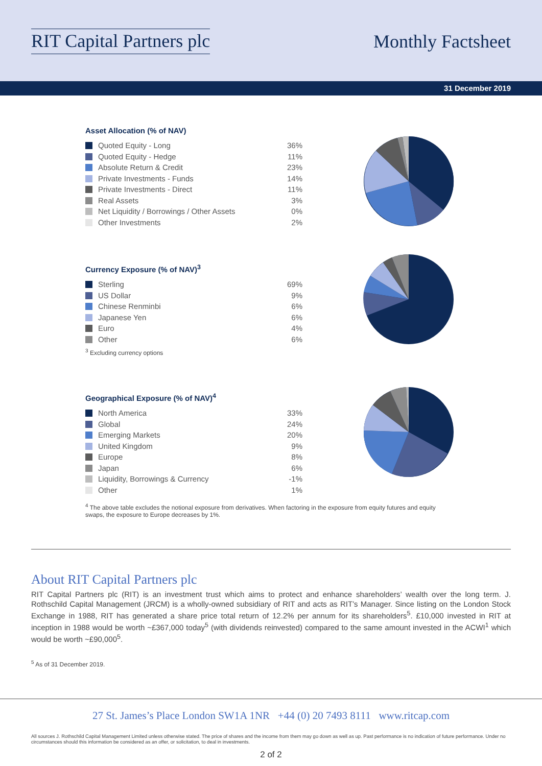RIT Capital Partners plc Monthly Factsheet
31 December 2019
Asset Allocation (% of NAV)
| Quoted Equity - Long | 36% |
| Quoted Equity - Hedge | 11% |
| Absolute Return & Credit | 23% |
| Private Investments - Funds | 14% |
| Private Investments - Direct | 11% |
| Real Assets | 3% |
| Net Liquidity / Borrowings / Other Assets | 0% |
| Other Investments | 2% |
Currency Exposure (% of NAV)<sup>3</sup>
| Sterling | 69% |
| US Dollar | 9% |
| Chinese Renminbi | 6% |
| Japanese Yen | 6% |
| Euro | 4% |
| Other | 6% |
<sup>3</sup> Excluding currency options
Geographical Exposure (% of NAV)<sup>4</sup>
| North America | 33% |
| Global | 24% |
| Emerging Markets | 20% |
| United Kingdom | 9% |
| Europe | 8% |
| Japan | 6% |
| Liquidity, Borrowings & Currency | -1% |
| Other | 1% |
<sup>4</sup> The above table excludes the notional exposure from derivatives. When factoring in the exposure from equity futures and equity swaps, the exposure to Europe decreases by 1%.
About RIT Capital Partners plc
RIT Capital Partners plc (RIT) is an investment trust which aims to protect and enhance shareholders’ wealth over the long term. J. Rothschild Capital Management (JRCM) is a wholly-owned subsidiary of RIT and acts as RIT’s Manager. Since listing on the London Stock Exchange in 1988, RIT has generated a share price total return of 12.2% per annum for its shareholders<sup>5</sup>. £10,000 invested in RIT at inception in 1988 would be worth ~£367,000 today<sup>5</sup> (with dividends reinvested) compared to the same amount invested in the ACWI<sup>1</sup> which would be worth ~£90,000<sup>5</sup>.
<sup>5</sup> As of 31 December 2019.
27 St. James’s Place London SW1A 1NR +44 (0) 20 7493 8111 www.ritcap.com
All sources J. Rothschild Capital Management Limited unless otherwise stated. The price of shares and the income from them may go down as well as up. Past performance is no indication of future performance. Under no circumstances should this information be considered as an offer, or solicitation, to deal in investments.
2 of 2